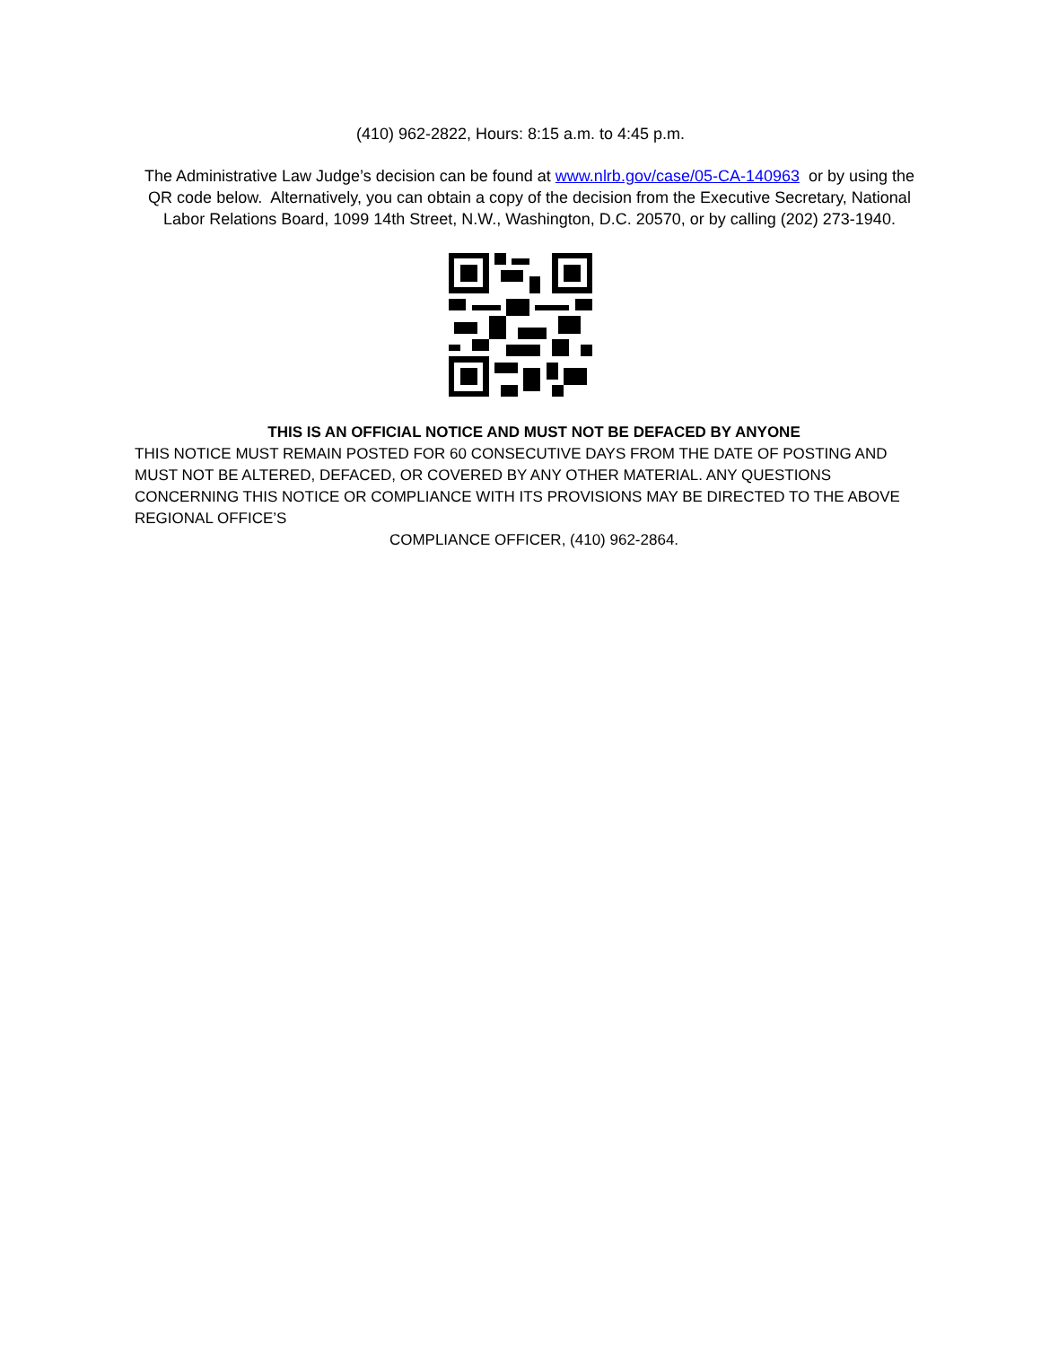(410) 962-2822, Hours: 8:15 a.m. to 4:45 p.m.
The Administrative Law Judge’s decision can be found at www.nlrb.gov/case/05-CA-140963 or by using the QR code below. Alternatively, you can obtain a copy of the decision from the Executive Secretary, National Labor Relations Board, 1099 14th Street, N.W., Washington, D.C. 20570, or by calling (202) 273-1940.
THIS IS AN OFFICIAL NOTICE AND MUST NOT BE DEFACED BY ANYONE
THIS NOTICE MUST REMAIN POSTED FOR 60 CONSECUTIVE DAYS FROM THE DATE OF POSTING AND MUST NOT BE ALTERED, DEFACED, OR COVERED BY ANY OTHER MATERIAL. ANY QUESTIONS CONCERNING THIS NOTICE OR COMPLIANCE WITH ITS PROVISIONS MAY BE DIRECTED TO THE ABOVE REGIONAL OFFICE’S
COMPLIANCE OFFICER, (410) 962-2864.